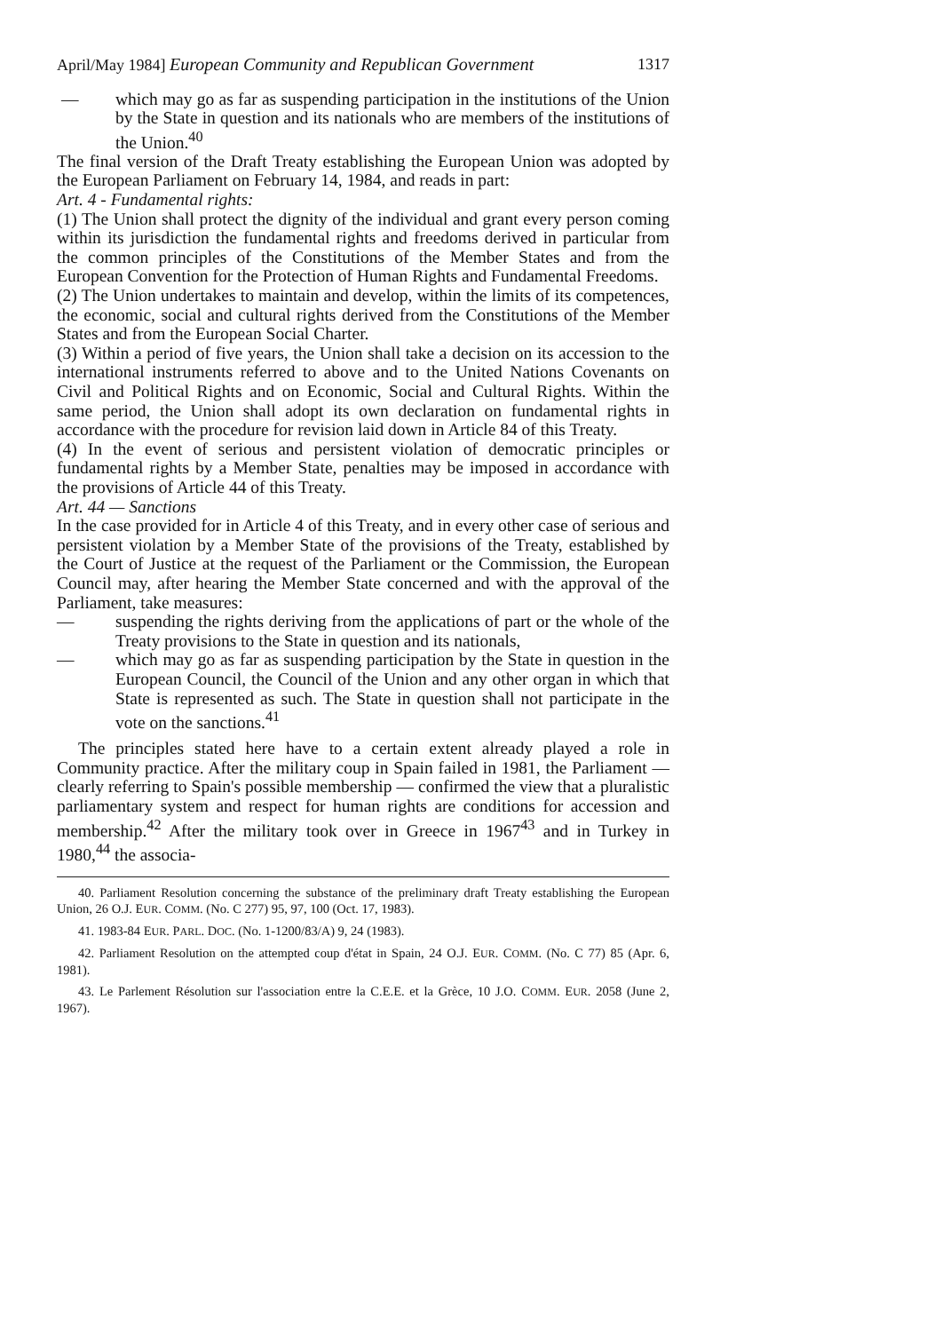April/May 1984] European Community and Republican Government 1317
— which may go as far as suspending participation in the institutions of the Union by the State in question and its nationals who are members of the institutions of the Union.<sup>40</sup>
The final version of the Draft Treaty establishing the European Union was adopted by the European Parliament on February 14, 1984, and reads in part:
Art. 4 - Fundamental rights:
(1) The Union shall protect the dignity of the individual and grant every person coming within its jurisdiction the fundamental rights and freedoms derived in particular from the common principles of the Constitutions of the Member States and from the European Convention for the Protection of Human Rights and Fundamental Freedoms.
(2) The Union undertakes to maintain and develop, within the limits of its competences, the economic, social and cultural rights derived from the Constitutions of the Member States and from the European Social Charter.
(3) Within a period of five years, the Union shall take a decision on its accession to the international instruments referred to above and to the United Nations Covenants on Civil and Political Rights and on Economic, Social and Cultural Rights. Within the same period, the Union shall adopt its own declaration on fundamental rights in accordance with the procedure for revision laid down in Article 84 of this Treaty.
(4) In the event of serious and persistent violation of democratic principles or fundamental rights by a Member State, penalties may be imposed in accordance with the provisions of Article 44 of this Treaty.
Art. 44 — Sanctions
In the case provided for in Article 4 of this Treaty, and in every other case of serious and persistent violation by a Member State of the provisions of the Treaty, established by the Court of Justice at the request of the Parliament or the Commission, the European Council may, after hearing the Member State concerned and with the approval of the Parliament, take measures:
— suspending the rights deriving from the applications of part or the whole of the Treaty provisions to the State in question and its nationals,
— which may go as far as suspending participation by the State in question in the European Council, the Council of the Union and any other organ in which that State is represented as such. The State in question shall not participate in the vote on the sanctions.<sup>41</sup>
The principles stated here have to a certain extent already played a role in Community practice. After the military coup in Spain failed in 1981, the Parliament — clearly referring to Spain's possible membership — confirmed the view that a pluralistic parliamentary system and respect for human rights are conditions for accession and membership.<sup>42</sup> After the military took over in Greece in 1967<sup>43</sup> and in Turkey in 1980,<sup>44</sup> the associa-
40. Parliament Resolution concerning the substance of the preliminary draft Treaty establishing the European Union, 26 O.J. EUR. COMM. (No. C 277) 95, 97, 100 (Oct. 17, 1983).
41. 1983-84 EUR. PARL. DOC. (No. 1-1200/83/A) 9, 24 (1983).
42. Parliament Resolution on the attempted coup d'état in Spain, 24 O.J. EUR. COMM. (No. C 77) 85 (Apr. 6, 1981).
43. Le Parlement Résolution sur l'association entre la C.E.E. et la Grèce, 10 J.O. COMM. EUR. 2058 (June 2, 1967).